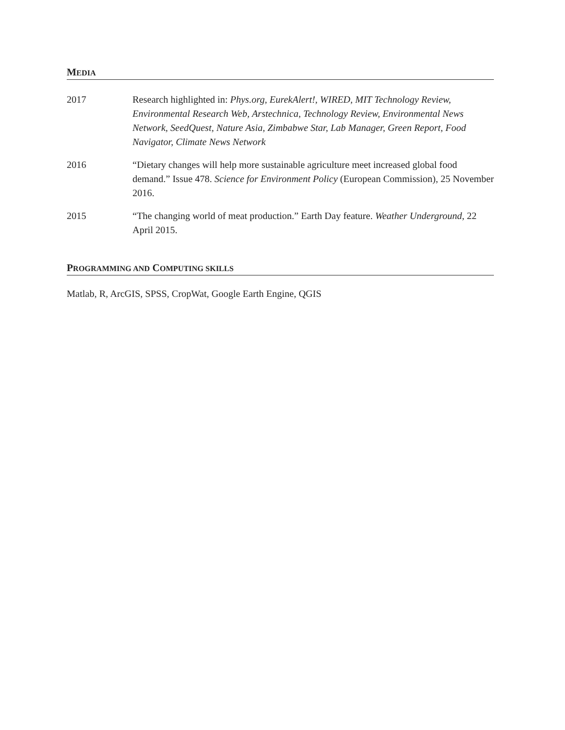MEDIA
2017 Research highlighted in: Phys.org, EurekAlert!, WIRED, MIT Technology Review, Environmental Research Web, Arstechnica, Technology Review, Environmental News Network, SeedQuest, Nature Asia, Zimbabwe Star, Lab Manager, Green Report, Food Navigator, Climate News Network
2016 “Dietary changes will help more sustainable agriculture meet increased global food demand.” Issue 478. Science for Environment Policy (European Commission), 25 November 2016.
2015 “The changing world of meat production.” Earth Day feature. Weather Underground, 22 April 2015.
PROGRAMMING AND COMPUTING SKILLS
Matlab, R, ArcGIS, SPSS, CropWat, Google Earth Engine, QGIS